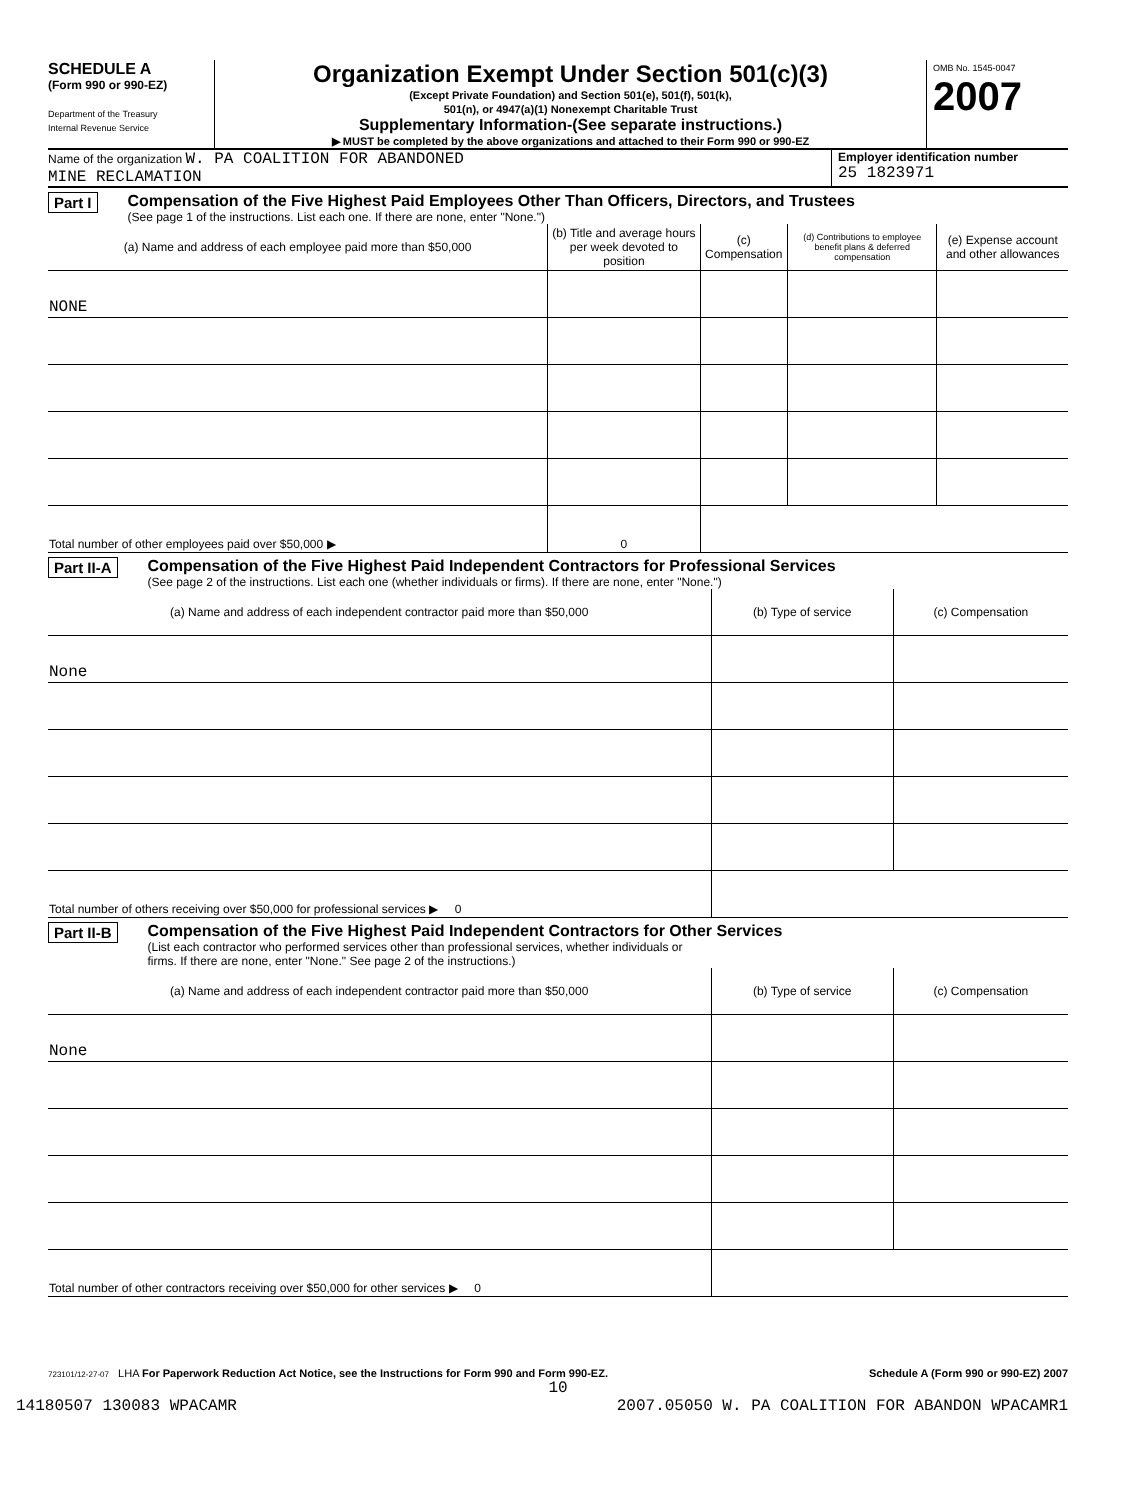SCHEDULE A
(Form 990 or 990-EZ)
Department of the Treasury
Internal Revenue Service
Organization Exempt Under Section 501(c)(3)
(Except Private Foundation) and Section 501(e), 501(f), 501(k),
501(n), or 4947(a)(1) Nonexempt Charitable Trust
Supplementary Information-(See separate instructions.)
▶ MUST be completed by the above organizations and attached to their Form 990 or 990-EZ
OMB No. 1545-0047
2007
Name of the organization W. PA COALITION FOR ABANDONED
MINE RECLAMATION
Employer identification number
25 1823971
Part I Compensation of the Five Highest Paid Employees Other Than Officers, Directors, and Trustees
(See page 1 of the instructions. List each one. If there are none, enter "None.")
| (a) Name and address of each employee paid more than $50,000 | (b) Title and average hours per week devoted to position | (c) Compensation | (d) Contributions to employee benefit plans & deferred compensation | (e) Expense account and other allowances |
| --- | --- | --- | --- | --- |
| NONE | | | | |
| Total number of other employees paid over $50,000 ▶ | 0 | | | |
Part II-A Compensation of the Five Highest Paid Independent Contractors for Professional Services
(See page 2 of the instructions. List each one (whether individuals or firms). If there are none, enter "None.")
| (a) Name and address of each independent contractor paid more than $50,000 | (b) Type of service | (c) Compensation |
| --- | --- | --- |
| None | | |
| Total number of others receiving over $50,000 for professional services ▶ 0 | | |
Part II-B Compensation of the Five Highest Paid Independent Contractors for Other Services
(List each contractor who performed services other than professional services, whether individuals or
firms. If there are none, enter "None." See page 2 of the instructions.)
| (a) Name and address of each independent contractor paid more than $50,000 | (b) Type of service | (c) Compensation |
| --- | --- | --- |
| None | | |
| Total number of other contractors receiving over $50,000 for other services ▶ 0 | | |
723101/12-27-07 LHA For Paperwork Reduction Act Notice, see the Instructions for Form 990 and Form 990-EZ. Schedule A (Form 990 or 990-EZ) 2007
10
14180507 130083 WPACAMR 2007.05050 W. PA COALITION FOR ABANDON WPACAMR1